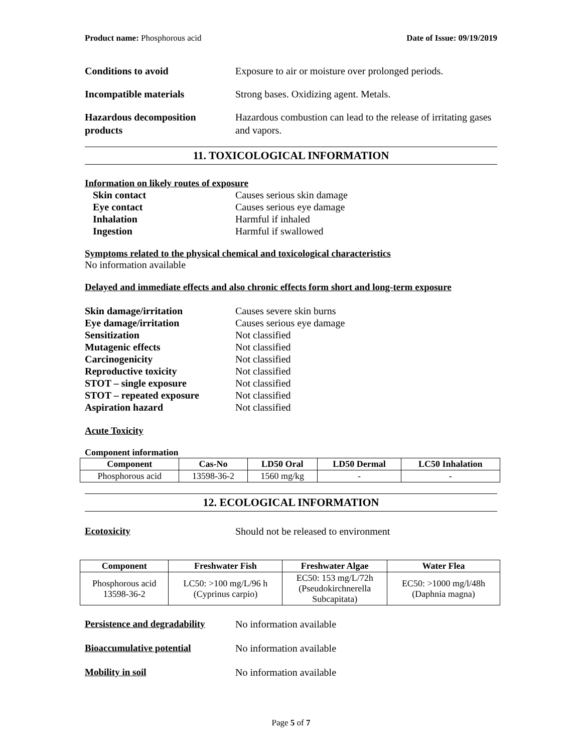Product name: Phosphorous acid Date of Issue: 09/19/2019
Conditions to avoid Exposure to air or moisture over prolonged periods.
Incompatible materials Strong bases. Oxidizing agent. Metals.
Hazardous decomposition products
Hazardous combustion can lead to the release of irritating gases and vapors.
11. TOXICOLOGICAL INFORMATION
Information on likely routes of exposure
Skin contact Causes serious skin damage
Eye contact Causes serious eye damage
Inhalation Harmful if inhaled
Ingestion Harmful if swallowed
Symptoms related to the physical chemical and toxicological characteristics
No information available
Delayed and immediate effects and also chronic effects form short and long-term exposure
Skin damage/irritation Causes severe skin burns
Eye damage/irritation Causes serious eye damage
Sensitization Not classified
Mutagenic effects Not classified
Carcinogenicity Not classified
Reproductive toxicity Not classified
STOT – single exposure Not classified
STOT – repeated exposure Not classified
Aspiration hazard Not classified
Acute Toxicity
Component information
| Component | Cas-No | LD50 Oral | LD50 Dermal | LC50 Inhalation |
| --- | --- | --- | --- | --- |
| Phosphorous acid | 13598-36-2 | 1560 mg/kg | - | - |
12. ECOLOGICAL INFORMATION
Ecotoxicity Should not be released to environment
| Component | Freshwater Fish | Freshwater Algae | Water Flea |
| --- | --- | --- | --- |
| Phosphorous acid 13598-36-2 | LC50: >100 mg/L/96 h (Cyprinus carpio) | EC50: 153 mg/L/72h (Pseudokirchnerella Subcapitata) | EC50: >1000 mg/l/48h (Daphnia magna) |
Persistence and degradability
No information available
Bioaccumulative potential No information available
Mobility in soil No information available
Page 5 of 7